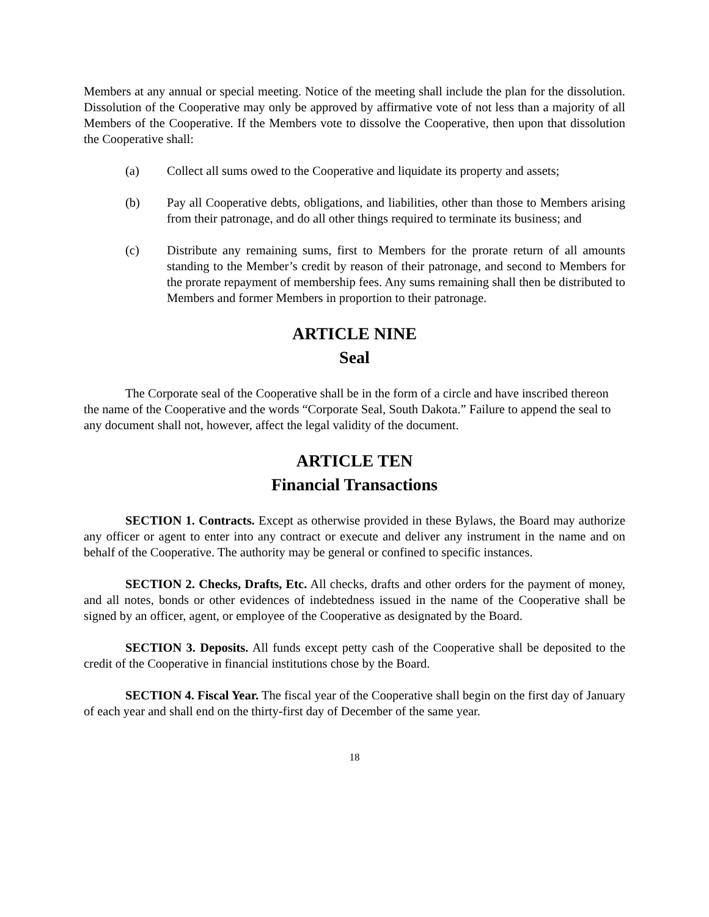Members at any annual or special meeting. Notice of the meeting shall include the plan for the dissolution. Dissolution of the Cooperative may only be approved by affirmative vote of not less than a majority of all Members of the Cooperative. If the Members vote to dissolve the Cooperative, then upon that dissolution the Cooperative shall:
(a) Collect all sums owed to the Cooperative and liquidate its property and assets;
(b) Pay all Cooperative debts, obligations, and liabilities, other than those to Members arising from their patronage, and do all other things required to terminate its business; and
(c) Distribute any remaining sums, first to Members for the prorate return of all amounts standing to the Member’s credit by reason of their patronage, and second to Members for the prorate repayment of membership fees. Any sums remaining shall then be distributed to Members and former Members in proportion to their patronage.
ARTICLE NINE
Seal
The Corporate seal of the Cooperative shall be in the form of a circle and have inscribed thereon the name of the Cooperative and the words “Corporate Seal, South Dakota.” Failure to append the seal to any document shall not, however, affect the legal validity of the document.
ARTICLE TEN
Financial Transactions
SECTION 1. Contracts. Except as otherwise provided in these Bylaws, the Board may authorize any officer or agent to enter into any contract or execute and deliver any instrument in the name and on behalf of the Cooperative. The authority may be general or confined to specific instances.
SECTION 2. Checks, Drafts, Etc. All checks, drafts and other orders for the payment of money, and all notes, bonds or other evidences of indebtedness issued in the name of the Cooperative shall be signed by an officer, agent, or employee of the Cooperative as designated by the Board.
SECTION 3. Deposits. All funds except petty cash of the Cooperative shall be deposited to the credit of the Cooperative in financial institutions chose by the Board.
SECTION 4. Fiscal Year. The fiscal year of the Cooperative shall begin on the first day of January of each year and shall end on the thirty-first day of December of the same year.
18